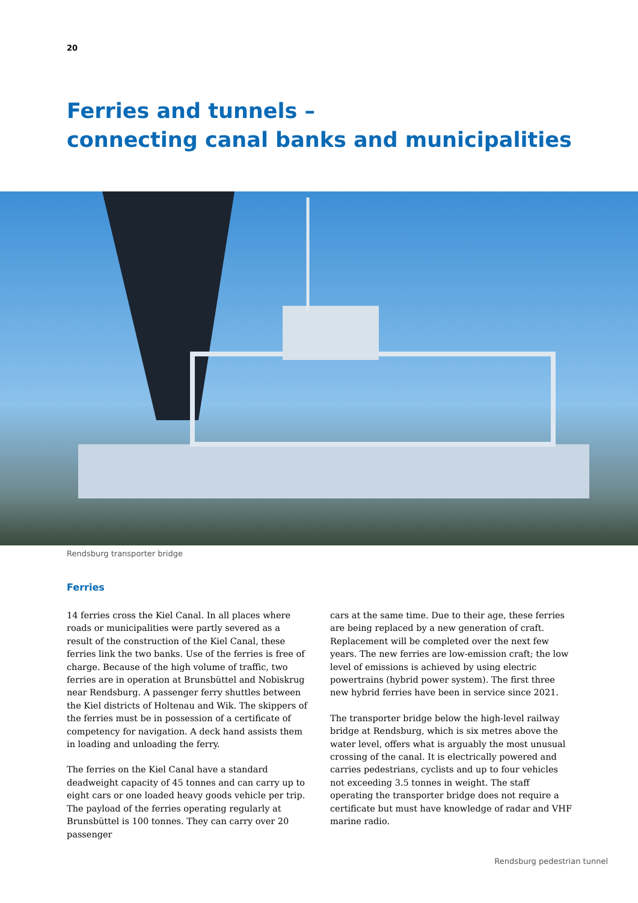20
Ferries and tunnels –
connecting canal banks and municipalities
Rendsburg transporter bridge
Ferries
14 ferries cross the Kiel Canal. In all places where roads or municipalities were partly severed as a result of the construction of the Kiel Canal, these ferries link the two banks. Use of the ferries is free of charge. Because of the high volume of traffic, two ferries are in operation at Brunsbüttel and Nobiskrug near Rendsburg. A passenger ferry shuttles between the Kiel districts of Holtenau and Wik. The skippers of the ferries must be in possession of a certificate of competency for navigation. A deck hand assists them in loading and unloading the ferry.
The ferries on the Kiel Canal have a standard deadweight capacity of 45 tonnes and can carry up to eight cars or one loaded heavy goods vehicle per trip. The payload of the ferries operating regularly at Brunsbüttel is 100 tonnes. They can carry over 20 passenger
cars at the same time. Due to their age, these ferries are being replaced by a new generation of craft. Replacement will be completed over the next few years. The new ferries are low-emission craft; the low level of emissions is achieved by using electric powertrains (hybrid power system). The first three new hybrid ferries have been in service since 2021.
The transporter bridge below the high-level railway bridge at Rendsburg, which is six metres above the water level, offers what is arguably the most unusual crossing of the canal. It is electrically powered and carries pedestrians, cyclists and up to four vehicles not exceeding 3.5 tonnes in weight. The staff operating the transporter bridge does not require a certificate but must have knowledge of radar and VHF marine radio.
Rendsburg pedestrian tunnel